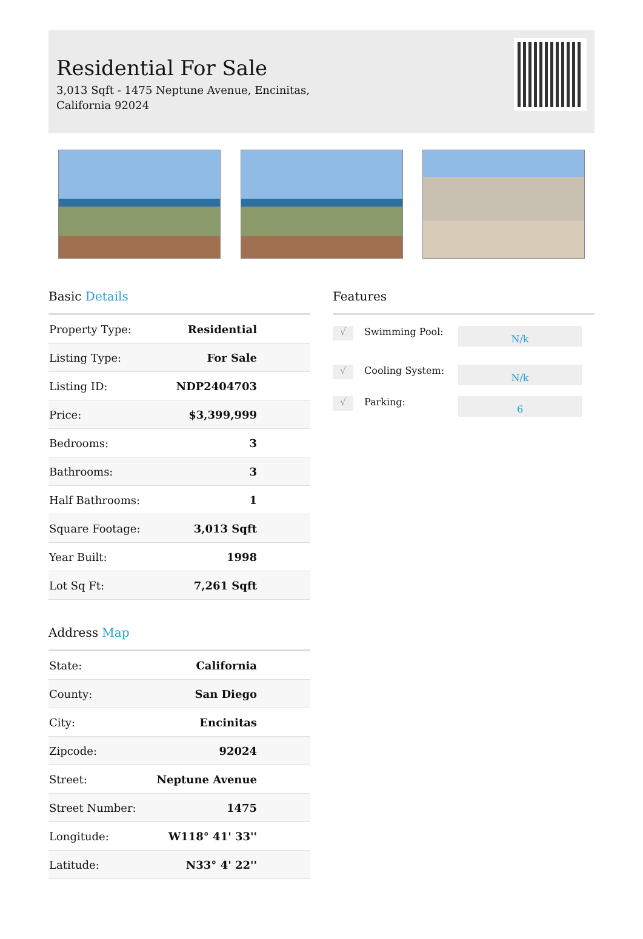Residential For Sale
3,013 Sqft - 1475 Neptune Avenue, Encinitas,
California 92024
Basic Details
| Property Type: | Residential |
| Listing Type: | For Sale |
| Listing ID: | NDP2404703 |
| Price: | $3,399,999 |
| Bedrooms: | 3 |
| Bathrooms: | 3 |
| Half Bathrooms: | 1 |
| Square Footage: | 3,013 Sqft |
| Year Built: | 1998 |
| Lot Sq Ft: | 7,261 Sqft |
Address Map
| State: | California |
| County: | San Diego |
| City: | Encinitas |
| Zipcode: | 92024 |
| Street: | Neptune Avenue |
| Street Number: | 1475 |
| Longitude: | W118° 41' 33'' |
| Latitude: | N33° 4' 22'' |
Features
√ Swimming Pool: N/k
√ Cooling System: N/k
√ Parking: 6